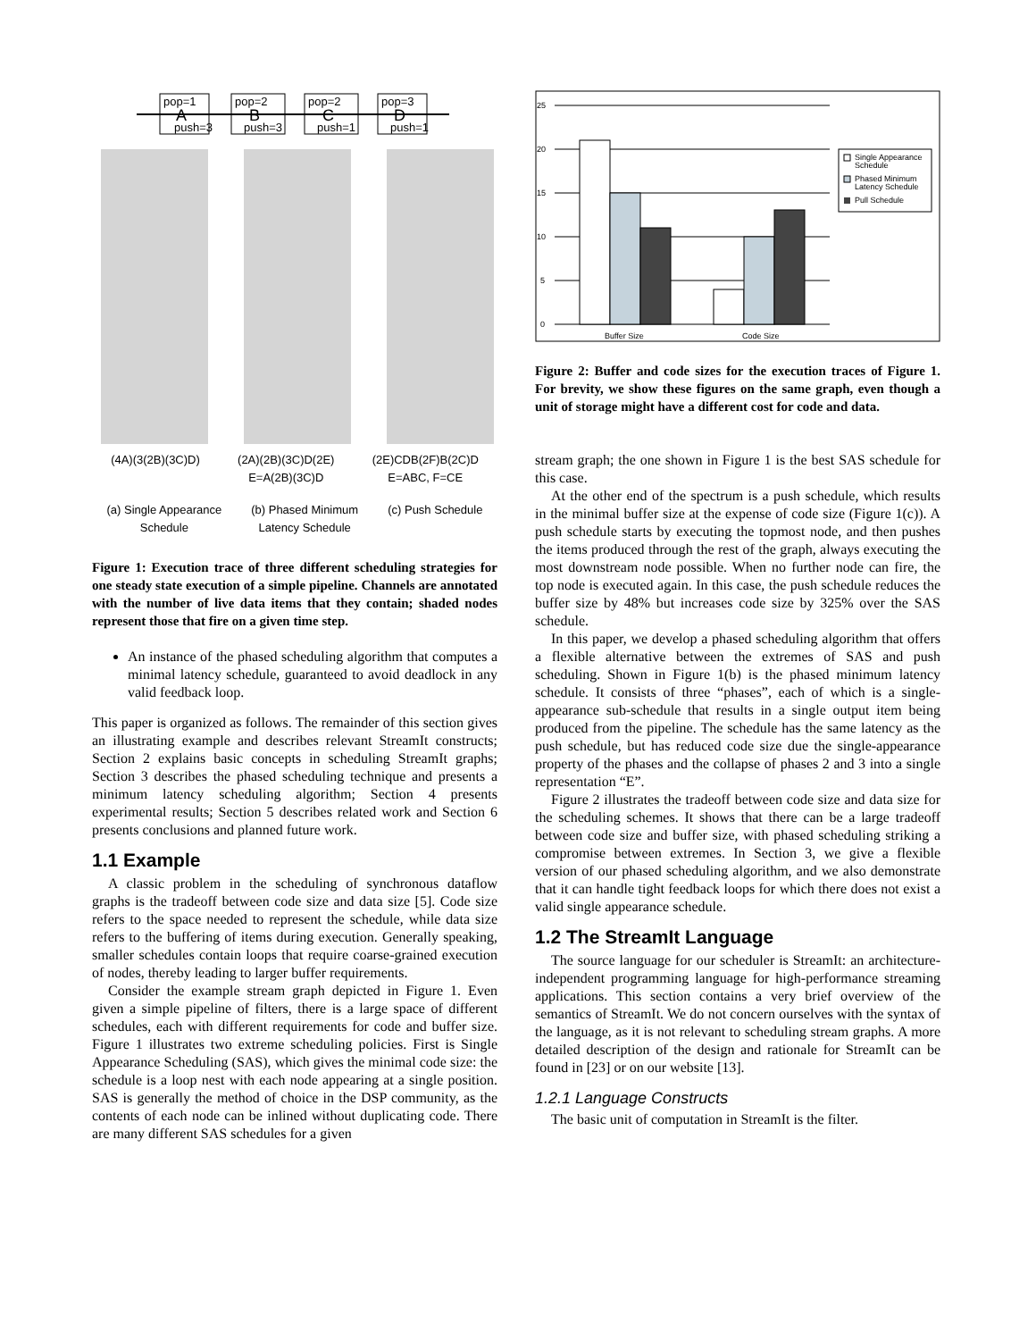pop=1
A
push=3
pop=2
B
push=3
pop=2
C
push=1
pop=3
D
push=1
(4A)(3(2B)(3C)D) (2A)(2B)(3C)D(2E)
E=A(2B)(3C)D (2E)CDB(2F)B(2C)D
E=ABC, F=CE
(a) Single Appearance
Schedule (b) Phased Minimum
Latency Schedule (c) Push Schedule
Figure 1: Execution trace of three different scheduling strategies for one steady state execution of a simple pipeline. Channels are annotated with the number of live data items that they contain; shaded nodes represent those that fire on a given time step.
An instance of the phased scheduling algorithm that computes a minimal latency schedule, guaranteed to avoid deadlock in any valid feedback loop.
This paper is organized as follows. The remainder of this section gives an illustrating example and describes relevant StreamIt constructs; Section 2 explains basic concepts in scheduling StreamIt graphs; Section 3 describes the phased scheduling technique and presents a minimum latency scheduling algorithm; Section 4 presents experimental results; Section 5 describes related work and Section 6 presents conclusions and planned future work.
1.1 Example
A classic problem in the scheduling of synchronous dataflow graphs is the tradeoff between code size and data size [5]. Code size refers to the space needed to represent the schedule, while data size refers to the buffering of items during execution. Generally speaking, smaller schedules contain loops that require coarse-grained execution of nodes, thereby leading to larger buffer requirements.
Consider the example stream graph depicted in Figure 1. Even given a simple pipeline of filters, there is a large space of different schedules, each with different requirements for code and buffer size. Figure 1 illustrates two extreme scheduling policies. First is Single Appearance Scheduling (SAS), which gives the minimal code size: the schedule is a loop nest with each node appearing at a single position. SAS is generally the method of choice in the DSP community, as the contents of each node can be inlined without duplicating code. There are many different SAS schedules for a given
0
5
10
15
20
25
Buffer Size
Code Size
Single Appearance
Schedule
Phased Minimum
Latency Schedule
Pull Schedule
Figure 2: Buffer and code sizes for the execution traces of Figure 1. For brevity, we show these figures on the same graph, even though a unit of storage might have a different cost for code and data.
stream graph; the one shown in Figure 1 is the best SAS schedule for this case.
At the other end of the spectrum is a push schedule, which results in the minimal buffer size at the expense of code size (Figure 1(c)). A push schedule starts by executing the topmost node, and then pushes the items produced through the rest of the graph, always executing the most downstream node possible. When no further node can fire, the top node is executed again. In this case, the push schedule reduces the buffer size by 48% but increases code size by 325% over the SAS schedule.
In this paper, we develop a phased scheduling algorithm that offers a flexible alternative between the extremes of SAS and push scheduling. Shown in Figure 1(b) is the phased minimum latency schedule. It consists of three “phases”, each of which is a single-appearance sub-schedule that results in a single output item being produced from the pipeline. The schedule has the same latency as the push schedule, but has reduced code size due the single-appearance property of the phases and the collapse of phases 2 and 3 into a single representation “E”.
Figure 2 illustrates the tradeoff between code size and data size for the scheduling schemes. It shows that there can be a large tradeoff between code size and buffer size, with phased scheduling striking a compromise between extremes. In Section 3, we give a flexible version of our phased scheduling algorithm, and we also demonstrate that it can handle tight feedback loops for which there does not exist a valid single appearance schedule.
1.2 The StreamIt Language
The source language for our scheduler is StreamIt: an architecture-independent programming language for high-performance streaming applications. This section contains a very brief overview of the semantics of StreamIt. We do not concern ourselves with the syntax of the language, as it is not relevant to scheduling stream graphs. A more detailed description of the design and rationale for StreamIt can be found in [23] or on our website [13].
1.2.1 Language Constructs
The basic unit of computation in StreamIt is the filter.